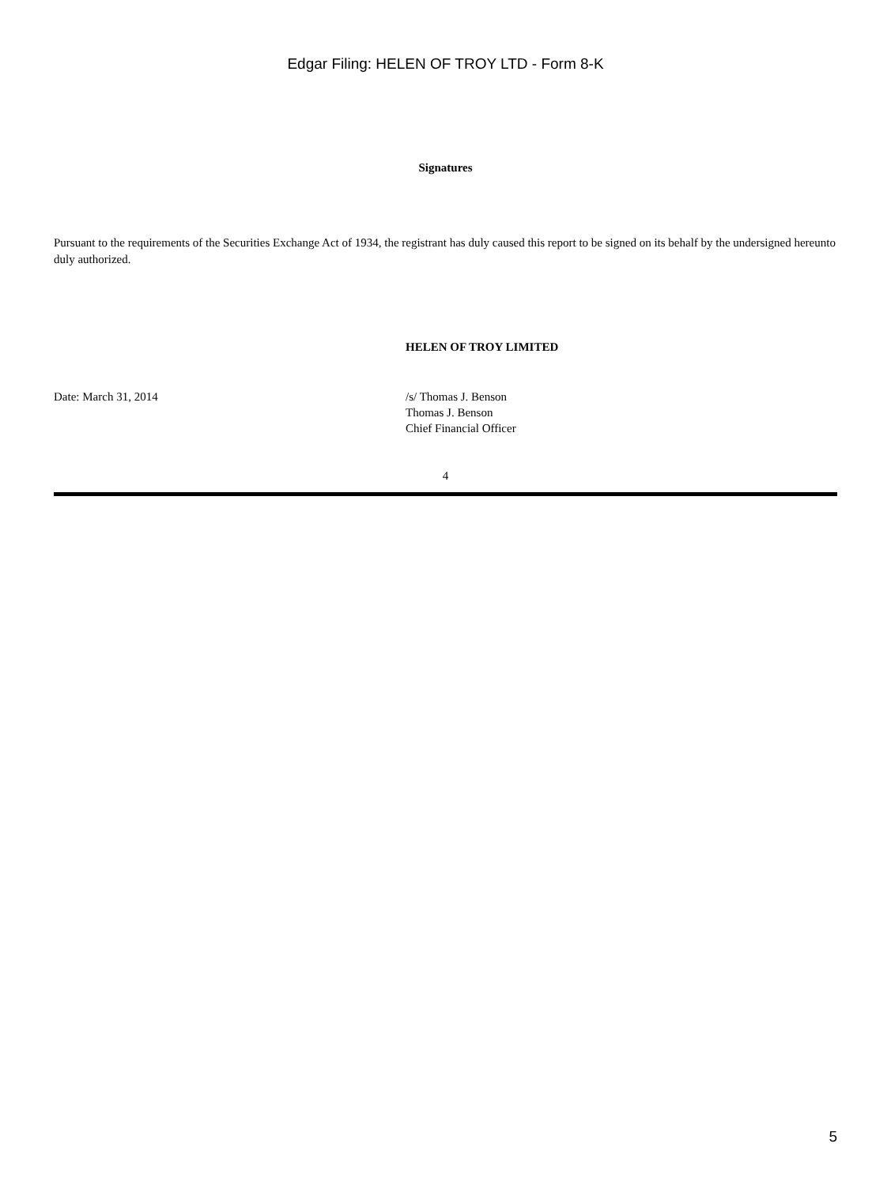Edgar Filing: HELEN OF TROY LTD - Form 8-K
Signatures
Pursuant to the requirements of the Securities Exchange Act of 1934, the registrant has duly caused this report to be signed on its behalf by the undersigned hereunto duly authorized.
HELEN OF TROY LIMITED
Date: March 31, 2014 /s/ Thomas J. Benson
Thomas J. Benson
Chief Financial Officer
4
5